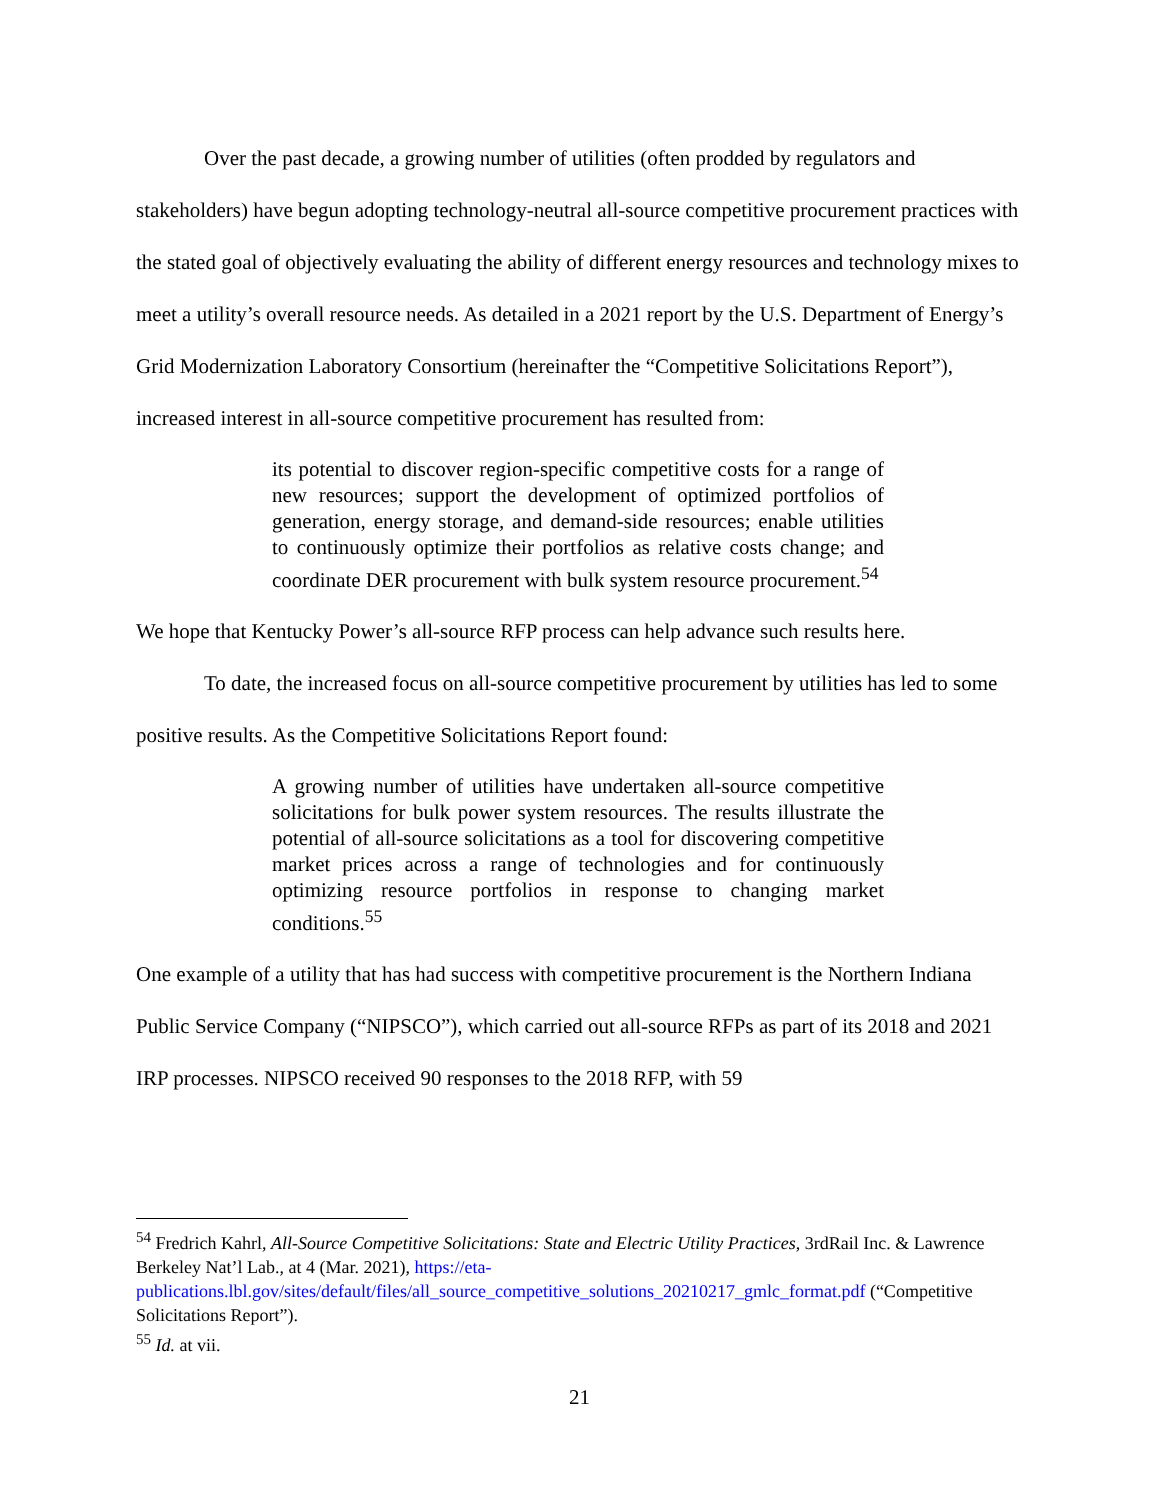Over the past decade, a growing number of utilities (often prodded by regulators and stakeholders) have begun adopting technology-neutral all-source competitive procurement practices with the stated goal of objectively evaluating the ability of different energy resources and technology mixes to meet a utility’s overall resource needs. As detailed in a 2021 report by the U.S. Department of Energy’s Grid Modernization Laboratory Consortium (hereinafter the “Competitive Solicitations Report”), increased interest in all-source competitive procurement has resulted from:
its potential to discover region-specific competitive costs for a range of new resources; support the development of optimized portfolios of generation, energy storage, and demand-side resources; enable utilities to continuously optimize their portfolios as relative costs change; and coordinate DER procurement with bulk system resource procurement.<sup>54</sup>
We hope that Kentucky Power’s all-source RFP process can help advance such results here.
To date, the increased focus on all-source competitive procurement by utilities has led to some positive results. As the Competitive Solicitations Report found:
A growing number of utilities have undertaken all-source competitive solicitations for bulk power system resources. The results illustrate the potential of all-source solicitations as a tool for discovering competitive market prices across a range of technologies and for continuously optimizing resource portfolios in response to changing market conditions.<sup>55</sup>
One example of a utility that has had success with competitive procurement is the Northern Indiana Public Service Company (“NIPSCO”), which carried out all-source RFPs as part of its 2018 and 2021 IRP processes. NIPSCO received 90 responses to the 2018 RFP, with 59
<sup>54</sup> Fredrich Kahrl, All-Source Competitive Solicitations: State and Electric Utility Practices, 3rdRail Inc. & Lawrence Berkeley Nat’l Lab., at 4 (Mar. 2021), https://eta-publications.lbl.gov/sites/default/files/all_source_competitive_solutions_20210217_gmlc_format.pdf (“Competitive Solicitations Report”).
<sup>55</sup> Id. at vii.
21